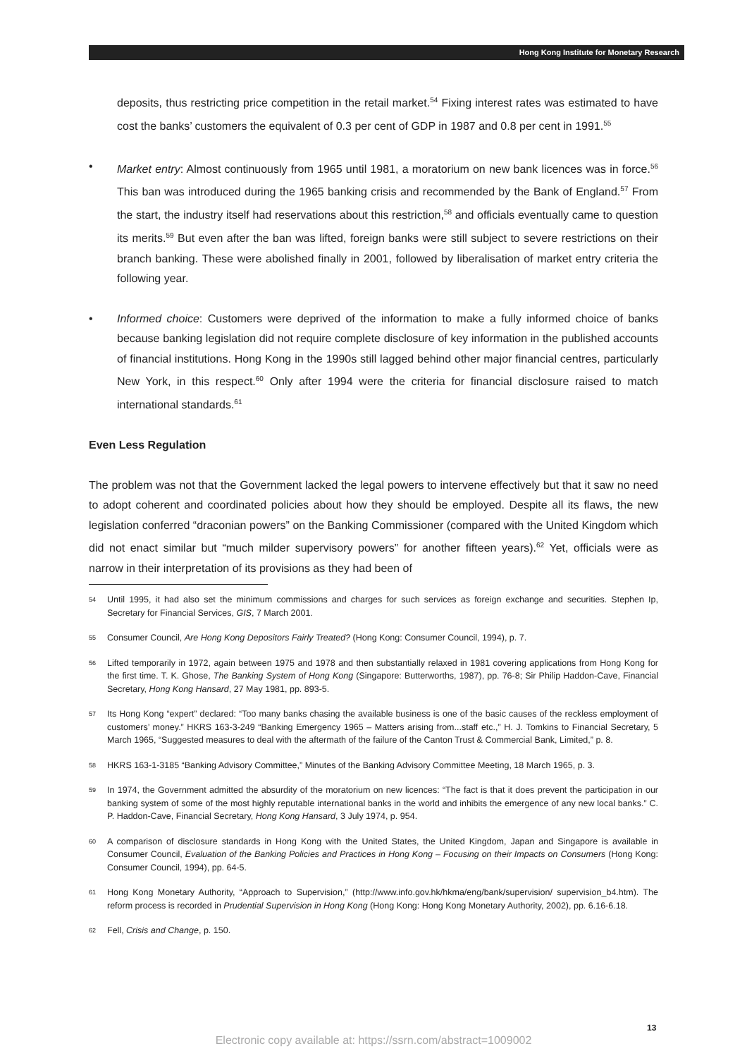Hong Kong Institute for Monetary Research
deposits, thus restricting price competition in the retail market.<sup>54</sup> Fixing interest rates was estimated to have cost the banks’ customers the equivalent of 0.3 per cent of GDP in 1987 and 0.8 per cent in 1991.<sup>55</sup>
• Market entry: Almost continuously from 1965 until 1981, a moratorium on new bank licences was in force.<sup>56</sup> This ban was introduced during the 1965 banking crisis and recommended by the Bank of England.<sup>57</sup> From the start, the industry itself had reservations about this restriction,<sup>58</sup> and officials eventually came to question its merits.<sup>59</sup> But even after the ban was lifted, foreign banks were still subject to severe restrictions on their branch banking. These were abolished finally in 2001, followed by liberalisation of market entry criteria the following year.
• Informed choice: Customers were deprived of the information to make a fully informed choice of banks because banking legislation did not require complete disclosure of key information in the published accounts of financial institutions. Hong Kong in the 1990s still lagged behind other major financial centres, particularly New York, in this respect.<sup>60</sup> Only after 1994 were the criteria for financial disclosure raised to match international standards.<sup>61</sup>
Even Less Regulation
The problem was not that the Government lacked the legal powers to intervene effectively but that it saw no need to adopt coherent and coordinated policies about how they should be employed. Despite all its flaws, the new legislation conferred “draconian powers” on the Banking Commissioner (compared with the United Kingdom which did not enact similar but “much milder supervisory powers” for another fifteen years).<sup>62</sup> Yet, officials were as narrow in their interpretation of its provisions as they had been of
<sup>54</sup>
Until 1995, it had also set the minimum commissions and charges for such services as foreign exchange and securities. Stephen Ip, Secretary for Financial Services, GIS, 7 March 2001.
<sup>55</sup>
Consumer Council, Are Hong Kong Depositors Fairly Treated? (Hong Kong: Consumer Council, 1994), p. 7.
<sup>56</sup>
Lifted temporarily in 1972, again between 1975 and 1978 and then substantially relaxed in 1981 covering applications from Hong Kong for the first time. T. K. Ghose, The Banking System of Hong Kong (Singapore: Butterworths, 1987), pp. 76-8; Sir Philip Haddon-Cave, Financial Secretary, Hong Kong Hansard, 27 May 1981, pp. 893-5.
<sup>57</sup>
Its Hong Kong “expert” declared: “Too many banks chasing the available business is one of the basic causes of the reckless employment of customers’ money.” HKRS 163-3-249 “Banking Emergency 1965 – Matters arising from...staff etc.,” H. J. Tomkins to Financial Secretary, 5 March 1965, “Suggested measures to deal with the aftermath of the failure of the Canton Trust & Commercial Bank, Limited,” p. 8.
<sup>58</sup>
HKRS 163-1-3185 “Banking Advisory Committee,” Minutes of the Banking Advisory Committee Meeting, 18 March 1965, p. 3.
<sup>59</sup>
In 1974, the Government admitted the absurdity of the moratorium on new licences: “The fact is that it does prevent the participation in our banking system of some of the most highly reputable international banks in the world and inhibits the emergence of any new local banks.” C. P. Haddon-Cave, Financial Secretary, Hong Kong Hansard, 3 July 1974, p. 954.
<sup>60</sup>
A comparison of disclosure standards in Hong Kong with the United States, the United Kingdom, Japan and Singapore is available in Consumer Council, Evaluation of the Banking Policies and Practices in Hong Kong – Focusing on their Impacts on Consumers (Hong Kong: Consumer Council, 1994), pp. 64-5.
<sup>61</sup>
Hong Kong Monetary Authority, “Approach to Supervision,” (http://www.info.gov.hk/hkma/eng/bank/supervision/ supervision_b4.htm). The reform process is recorded in Prudential Supervision in Hong Kong (Hong Kong: Hong Kong Monetary Authority, 2002), pp. 6.16-6.18.
<sup>62</sup>
Fell, Crisis and Change, p. 150.
13
Electronic copy available at: https://ssrn.com/abstract=1009002